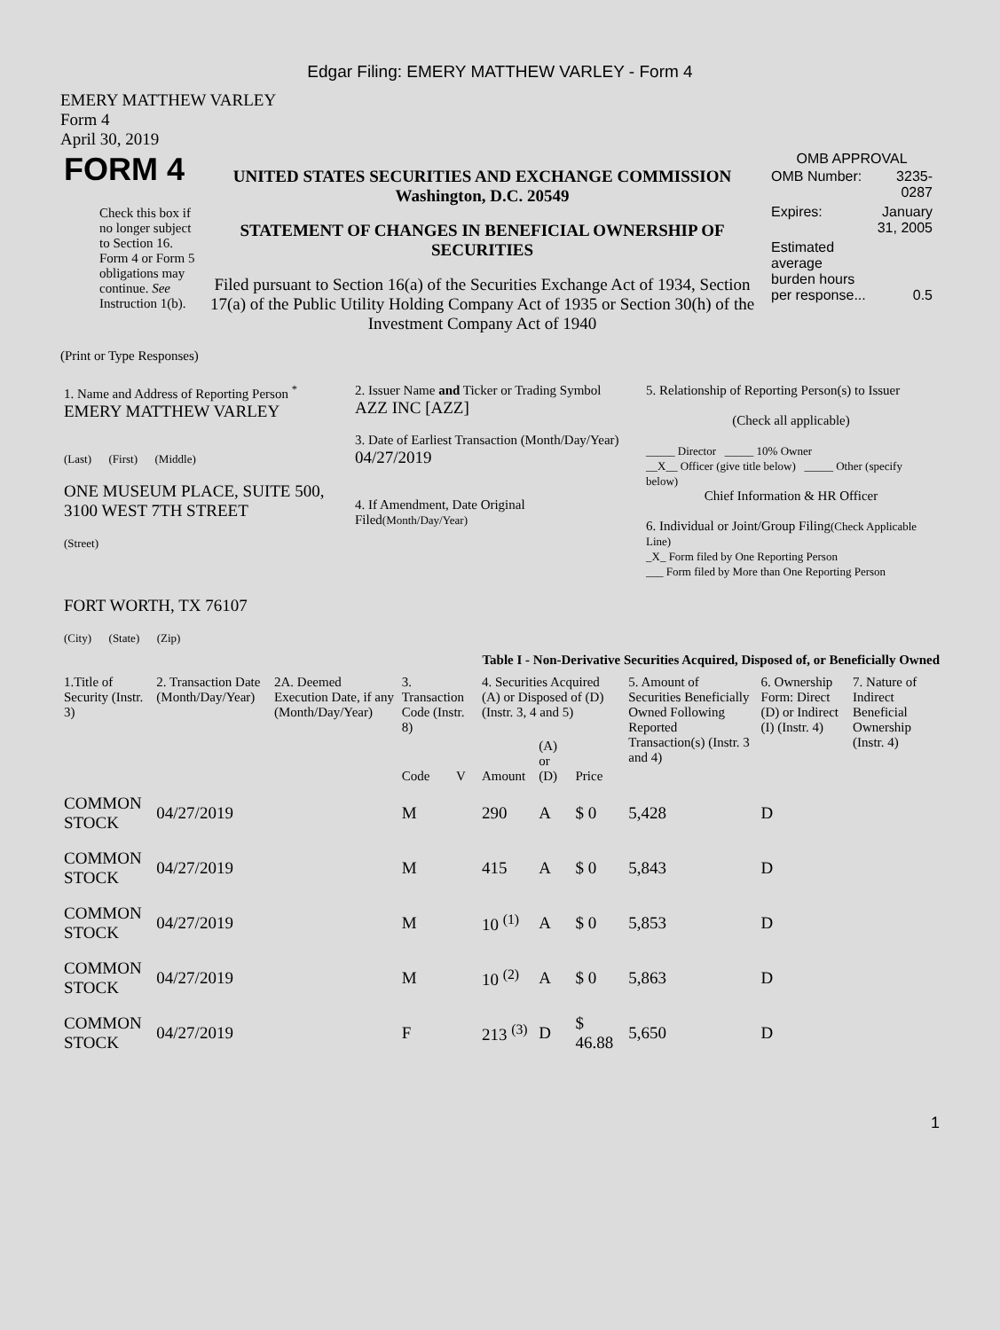Edgar Filing: EMERY MATTHEW VARLEY - Form 4
EMERY MATTHEW VARLEY
Form 4
April 30, 2019
| FORM 4 Check this box if no longer subject to Section 16. Form 4 or Form 5 obligations may continue. See Instruction 1(b). | UNITED STATES SECURITIES AND EXCHANGE COMMISSION Washington, D.C. 20549 STATEMENT OF CHANGES IN BENEFICIAL OWNERSHIP OF SECURITIES Filed pursuant to Section 16(a) of the Securities Exchange Act of 1934, Section 17(a) of the Public Utility Holding Company Act of 1935 or Section 30(h) of the Investment Company Act of 1940 | OMB APPROVAL / OMB Number: / 3235-0287 / / Expires: / January 31, 2005 / / Estimated average burden hours per response... / 0.5 / |
(Print or Type Responses)
| 1. Name and Address of Reporting Person <sup>*</sup> EMERY MATTHEW VARLEY (Last) (First) (Middle) ONE MUSEUM PLACE, SUITE 500, 3100 WEST 7TH STREET (Street) FORT WORTH, TX 76107 (City) (State) (Zip) | 2. Issuer Name and Ticker or Trading Symbol AZZ INC [AZZ] 3. Date of Earliest Transaction (Month/Day/Year) 04/27/2019 4. If Amendment, Date Original Filed (Month/Day/Year) | 5. Relationship of Reporting Person(s) to Issuer (Check all applicable) _____ Director _____ 10% Owner __X__ Officer (give title below) _____ Other (specify below) Chief Information & HR Officer 6. Individual or Joint/Group Filing (Check Applicable Line) _X_ Form filed by One Reporting Person ___ Form filed by More than One Reporting Person |
Table I - Non-Derivative Securities Acquired, Disposed of, or Beneficially Owned
| 1.Title of Security (Instr. 3) | 2. Transaction Date (Month/Day/Year) | 2A. Deemed Execution Date, if any (Month/Day/Year) | 3. Transaction Code (Instr. 8) | | 4. Securities Acquired (A) or Disposed of (D) (Instr. 3, 4 and 5) | | | 5. Amount of Securities Beneficially Owned Following Reported Transaction(s) (Instr. 3 and 4) | 6. Ownership Form: Direct (D) or Indirect (I) (Instr. 4) | 7. Nature of Indirect Beneficial Ownership (Instr. 4) |
| --- | --- | --- | --- | --- | --- | --- | --- | --- | --- | --- |
| | | | Code | V | Amount | (A) or (D) | Price | | | |
| COMMON STOCK | 04/27/2019 | | M | | 290 | A | $ 0 | 5,428 | D | |
| COMMON STOCK | 04/27/2019 | | M | | 415 | A | $ 0 | 5,843 | D | |
| COMMON STOCK | 04/27/2019 | | M | | 10 <sup>(1)</sup> | A | $ 0 | 5,853 | D | |
| COMMON STOCK | 04/27/2019 | | M | | 10 <sup>(2)</sup> | A | $ 0 | 5,863 | D | |
| COMMON STOCK | 04/27/2019 | | F | | 213 <sup>(3)</sup> | D | $ 46.88 | 5,650 | D | |
1